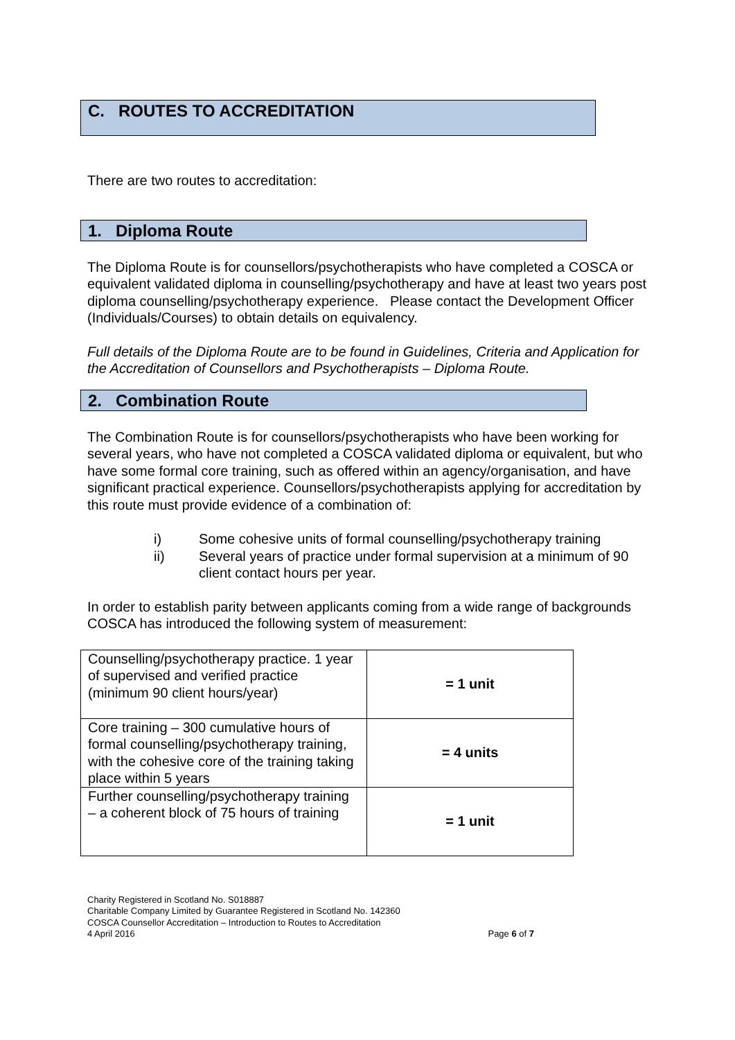C. ROUTES TO ACCREDITATION
There are two routes to accreditation:
1. Diploma Route
The Diploma Route is for counsellors/psychotherapists who have completed a COSCA or equivalent validated diploma in counselling/psychotherapy and have at least two years post diploma counselling/psychotherapy experience. Please contact the Development Officer (Individuals/Courses) to obtain details on equivalency.
Full details of the Diploma Route are to be found in Guidelines, Criteria and Application for the Accreditation of Counsellors and Psychotherapists – Diploma Route.
2. Combination Route
The Combination Route is for counsellors/psychotherapists who have been working for several years, who have not completed a COSCA validated diploma or equivalent, but who have some formal core training, such as offered within an agency/organisation, and have significant practical experience. Counsellors/psychotherapists applying for accreditation by this route must provide evidence of a combination of:
i) Some cohesive units of formal counselling/psychotherapy training
ii) Several years of practice under formal supervision at a minimum of 90 client contact hours per year.
In order to establish parity between applicants coming from a wide range of backgrounds COSCA has introduced the following system of measurement:
| Counselling/psychotherapy practice. 1 year of supervised and verified practice (minimum 90 client hours/year) | = 1 unit |
| Core training – 300 cumulative hours of formal counselling/psychotherapy training, with the cohesive core of the training taking place within 5 years | = 4 units |
| Further counselling/psychotherapy training – a coherent block of 75 hours of training | = 1 unit |
Charity Registered in Scotland No. S018887
Charitable Company Limited by Guarantee Registered in Scotland No. 142360
COSCA Counsellor Accreditation – Introduction to Routes to Accreditation
4 April 2016 Page 6 of 7